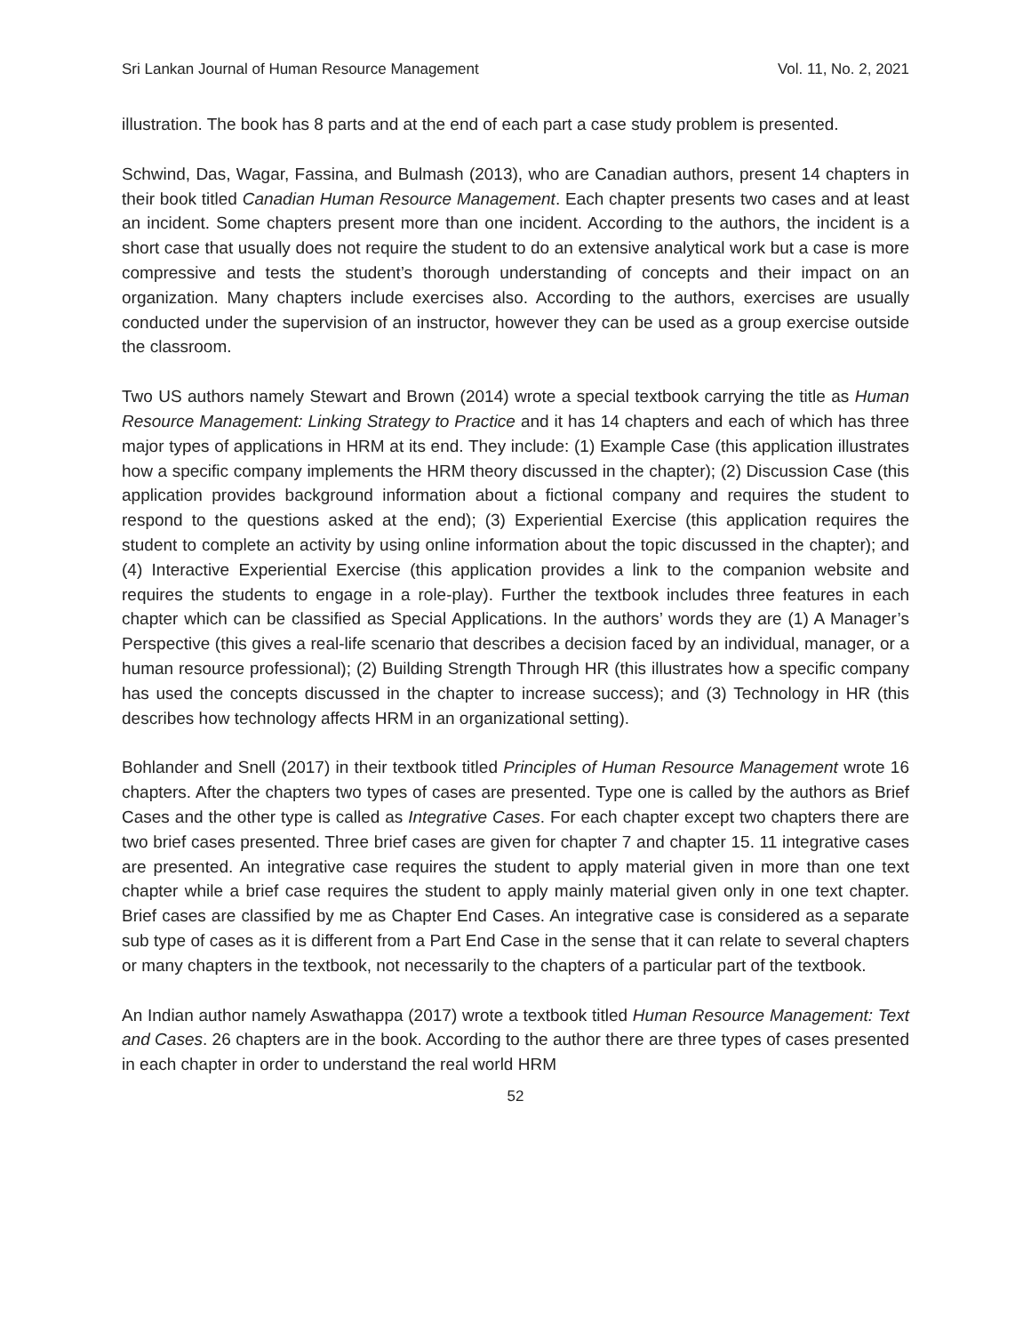Sri Lankan Journal of Human Resource Management Vol. 11, No. 2, 2021
illustration. The book has 8 parts and at the end of each part a case study problem is presented.
Schwind, Das, Wagar, Fassina, and Bulmash (2013), who are Canadian authors, present 14 chapters in their book titled Canadian Human Resource Management. Each chapter presents two cases and at least an incident. Some chapters present more than one incident. According to the authors, the incident is a short case that usually does not require the student to do an extensive analytical work but a case is more compressive and tests the student’s thorough understanding of concepts and their impact on an organization. Many chapters include exercises also. According to the authors, exercises are usually conducted under the supervision of an instructor, however they can be used as a group exercise outside the classroom.
Two US authors namely Stewart and Brown (2014) wrote a special textbook carrying the title as Human Resource Management: Linking Strategy to Practice and it has 14 chapters and each of which has three major types of applications in HRM at its end. They include: (1) Example Case (this application illustrates how a specific company implements the HRM theory discussed in the chapter); (2) Discussion Case (this application provides background information about a fictional company and requires the student to respond to the questions asked at the end); (3) Experiential Exercise (this application requires the student to complete an activity by using online information about the topic discussed in the chapter); and (4) Interactive Experiential Exercise (this application provides a link to the companion website and requires the students to engage in a role-play). Further the textbook includes three features in each chapter which can be classified as Special Applications. In the authors’ words they are (1) A Manager’s Perspective (this gives a real-life scenario that describes a decision faced by an individual, manager, or a human resource professional); (2) Building Strength Through HR (this illustrates how a specific company has used the concepts discussed in the chapter to increase success); and (3) Technology in HR (this describes how technology affects HRM in an organizational setting).
Bohlander and Snell (2017) in their textbook titled Principles of Human Resource Management wrote 16 chapters. After the chapters two types of cases are presented. Type one is called by the authors as Brief Cases and the other type is called as Integrative Cases. For each chapter except two chapters there are two brief cases presented. Three brief cases are given for chapter 7 and chapter 15. 11 integrative cases are presented. An integrative case requires the student to apply material given in more than one text chapter while a brief case requires the student to apply mainly material given only in one text chapter. Brief cases are classified by me as Chapter End Cases. An integrative case is considered as a separate sub type of cases as it is different from a Part End Case in the sense that it can relate to several chapters or many chapters in the textbook, not necessarily to the chapters of a particular part of the textbook.
An Indian author namely Aswathappa (2017) wrote a textbook titled Human Resource Management: Text and Cases. 26 chapters are in the book. According to the author there are three types of cases presented in each chapter in order to understand the real world HRM
52